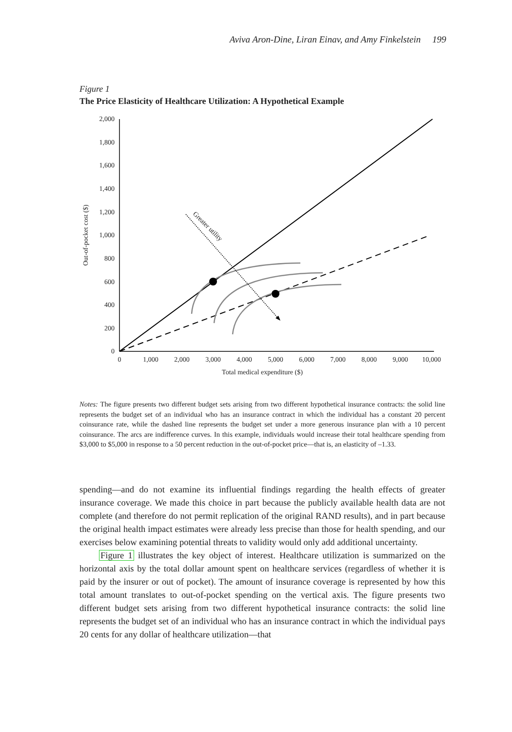Aviva Aron-Dine, Liran Einav, and Amy Finkelstein 199
Figure 1
The Price Elasticity of Healthcare Utilization: A Hypothetical Example
2,000
1,800
1,600
1,400
1,200
1,000
800
600
400
200
0
0
1,000
2,000
3,000
4,000
5,000
6,000
7,000
8,000
9,000
10,000
Total medical expenditure ($)
Out-of-pocket cost ($)
Greater utility
Notes: The figure presents two different budget sets arising from two different hypothetical insurance contracts: the solid line represents the budget set of an individual who has an insurance contract in which the individual has a constant 20 percent coinsurance rate, while the dashed line represents the budget set under a more generous insurance plan with a 10 percent coinsurance. The arcs are indifference curves. In this example, individuals would increase their total healthcare spending from $3,000 to $5,000 in response to a 50 percent reduction in the out-of-pocket price—that is, an elasticity of –1.33.
spending—and do not examine its influential findings regarding the health effects of greater insurance coverage. We made this choice in part because the publicly available health data are not complete (and therefore do not permit replication of the original RAND results), and in part because the original health impact estimates were already less precise than those for health spending, and our exercises below examining potential threats to validity would only add additional uncertainty.
Figure 1 illustrates the key object of interest. Healthcare utilization is summarized on the horizontal axis by the total dollar amount spent on healthcare services (regardless of whether it is paid by the insurer or out of pocket). The amount of insurance coverage is represented by how this total amount translates to out-of-pocket spending on the vertical axis. The figure presents two different budget sets arising from two different hypothetical insurance contracts: the solid line represents the budget set of an individual who has an insurance contract in which the individual pays 20 cents for any dollar of healthcare utilization—that